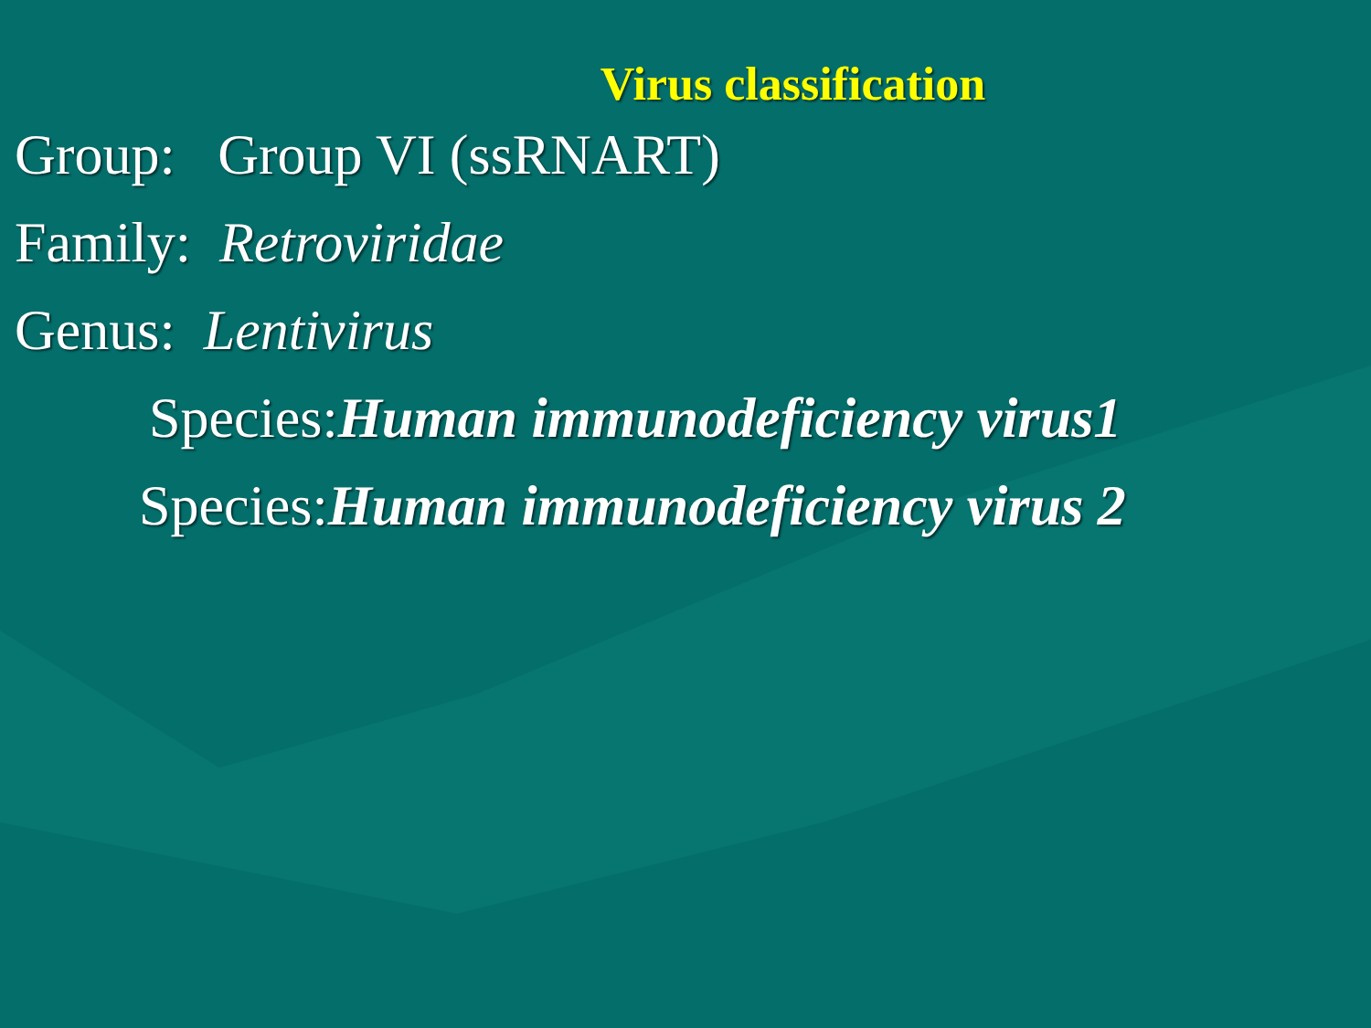Virus classification
Group: Group VI (ssRNART)
Family: Retroviridae
Genus: Lentivirus
Species:Human immunodeficiency virus1
Species:Human immunodeficiency virus 2